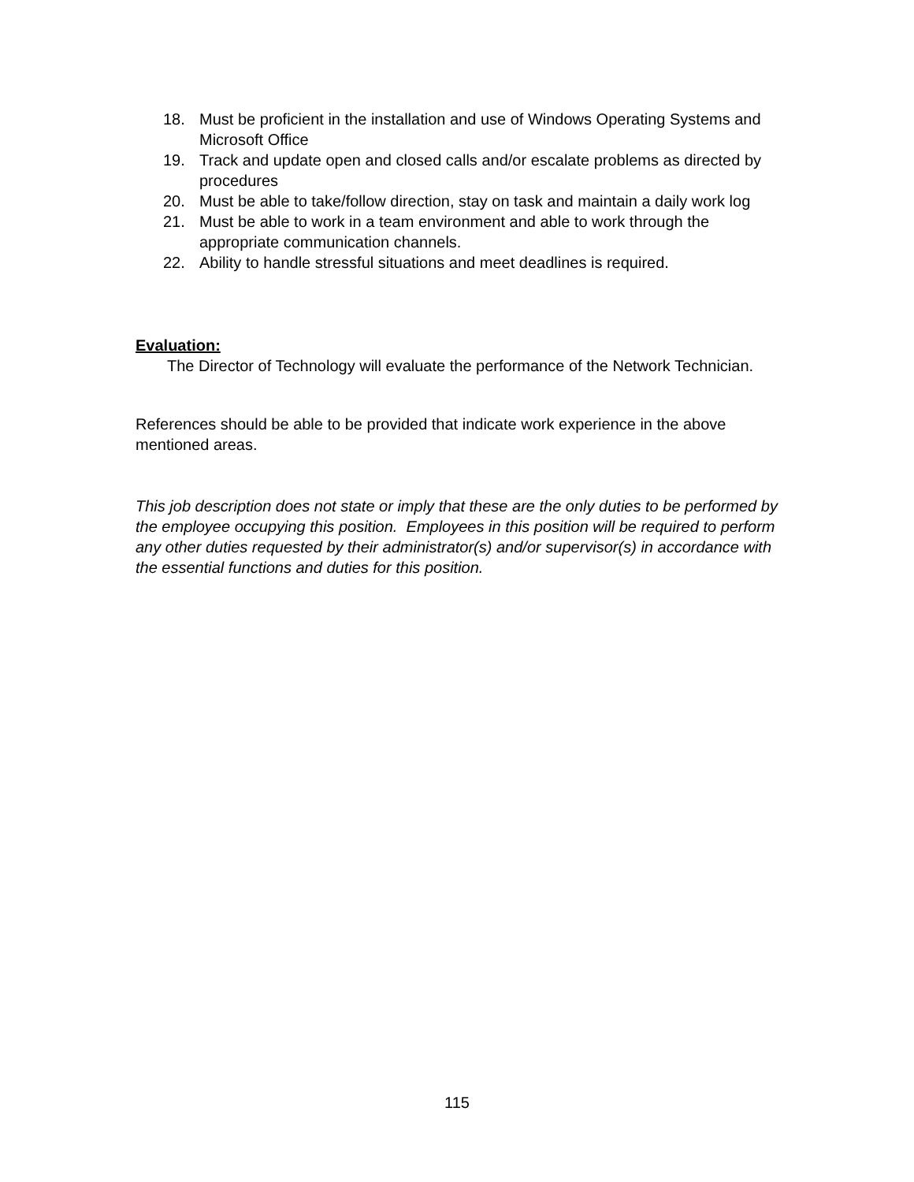18. Must be proficient in the installation and use of Windows Operating Systems and Microsoft Office
19. Track and update open and closed calls and/or escalate problems as directed by procedures
20. Must be able to take/follow direction, stay on task and maintain a daily work log
21. Must be able to work in a team environment and able to work through the appropriate communication channels.
22. Ability to handle stressful situations and meet deadlines is required.
Evaluation:
The Director of Technology will evaluate the performance of the Network Technician.
References should be able to be provided that indicate work experience in the above mentioned areas.
This job description does not state or imply that these are the only duties to be performed by the employee occupying this position. Employees in this position will be required to perform any other duties requested by their administrator(s) and/or supervisor(s) in accordance with the essential functions and duties for this position.
115